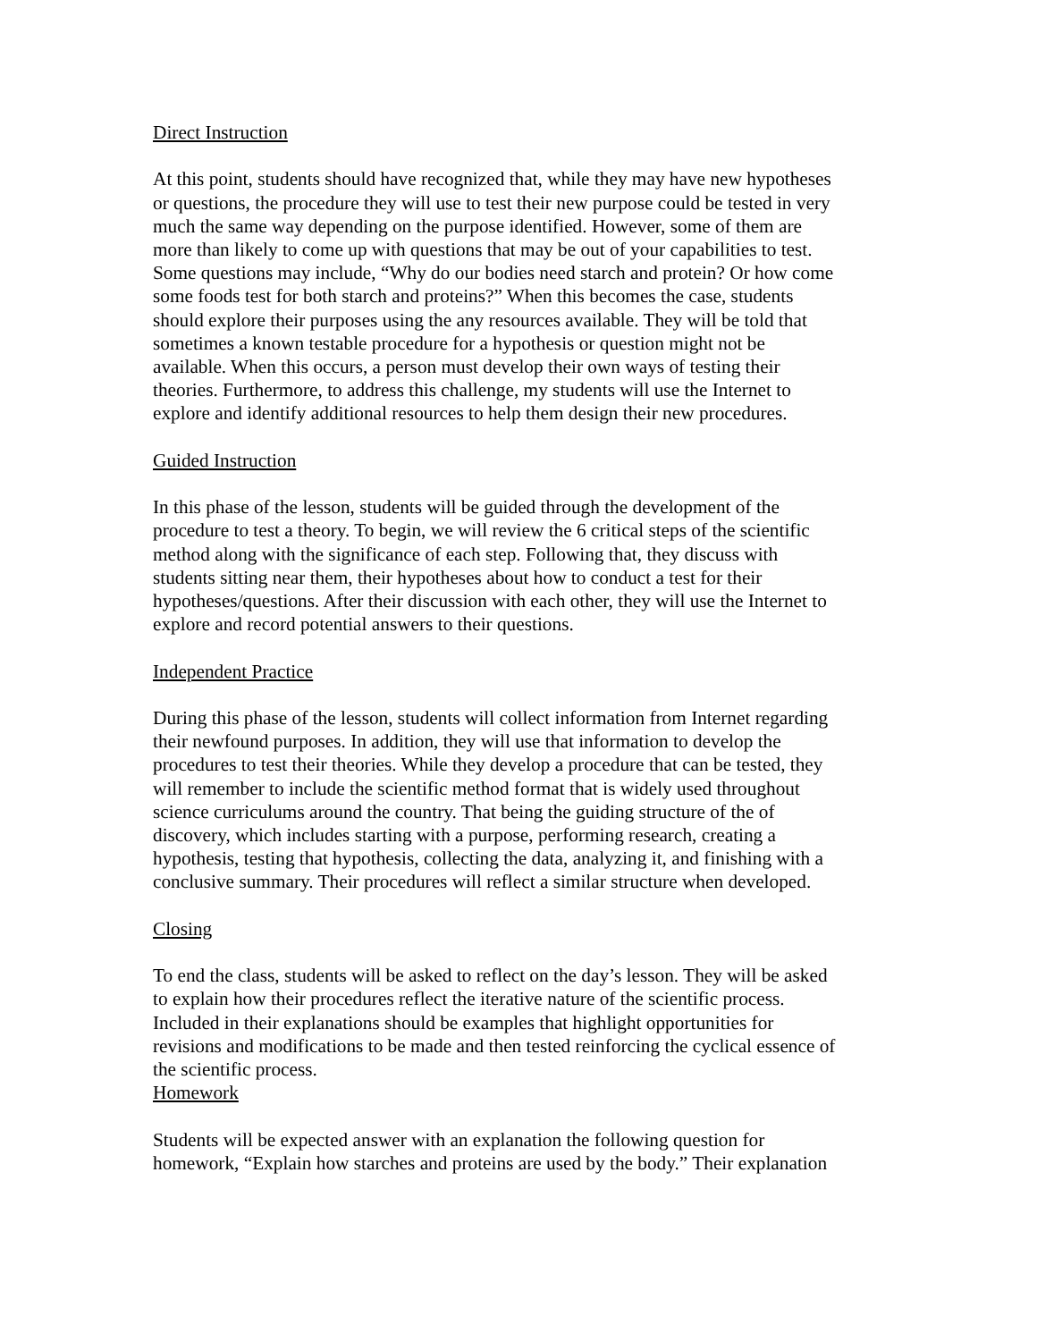Direct Instruction
At this point, students should have recognized that, while they may have new hypotheses or questions, the procedure they will use to test their new purpose could be tested in very much the same way depending on the purpose identified. However, some of them are more than likely to come up with questions that may be out of your capabilities to test. Some questions may include, “Why do our bodies need starch and protein? Or how come some foods test for both starch and proteins?” When this becomes the case, students should explore their purposes using the any resources available. They will be told that sometimes a known testable procedure for a hypothesis or question might not be available. When this occurs, a person must develop their own ways of testing their theories. Furthermore, to address this challenge, my students will use the Internet to explore and identify additional resources to help them design their new procedures.
Guided Instruction
In this phase of the lesson, students will be guided through the development of the procedure to test a theory. To begin, we will review the 6 critical steps of the scientific method along with the significance of each step. Following that, they discuss with students sitting near them, their hypotheses about how to conduct a test for their hypotheses/questions. After their discussion with each other, they will use the Internet to explore and record potential answers to their questions.
Independent Practice
During this phase of the lesson, students will collect information from Internet regarding their newfound purposes. In addition, they will use that information to develop the procedures to test their theories. While they develop a procedure that can be tested, they will remember to include the scientific method format that is widely used throughout science curriculums around the country. That being the guiding structure of the of discovery, which includes starting with a purpose, performing research, creating a hypothesis, testing that hypothesis, collecting the data, analyzing it, and finishing with a conclusive summary. Their procedures will reflect a similar structure when developed.
Closing
To end the class, students will be asked to reflect on the day’s lesson. They will be asked to explain how their procedures reflect the iterative nature of the scientific process. Included in their explanations should be examples that highlight opportunities for revisions and modifications to be made and then tested reinforcing the cyclical essence of the scientific process.
Homework
Students will be expected answer with an explanation the following question for homework, “Explain how starches and proteins are used by the body.” Their explanation